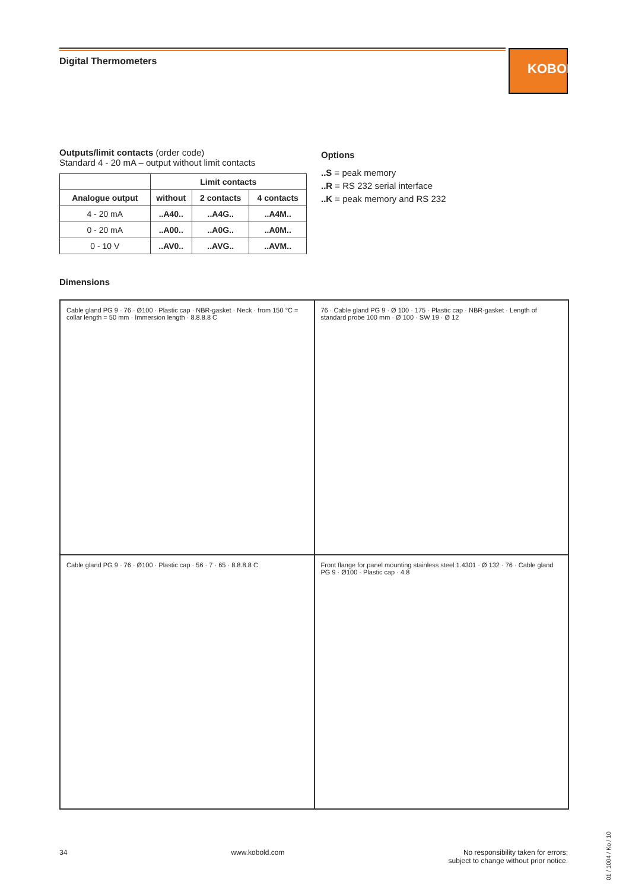KOBOLD
Digital Thermometers
Outputs/limit contacts (order code)
Standard 4 - 20 mA – output without limit contacts
| | Limit contacts | | |
| --- | --- | --- | --- |
| Analogue output | without | 2 contacts | 4 contacts |
| 4 - 20 mA | ..A40.. | ..A4G.. | ..A4M.. |
| 0 - 20 mA | ..A00.. | ..A0G.. | ..A0M.. |
| 0 - 10 V | ..AV0.. | ..AVG.. | ..AVM.. |
Options
..S = peak memory
..R = RS 232 serial interface
..K = peak memory and RS 232
Dimensions
Cable gland PG 9 · 76 · Ø100 · Plastic cap · NBR-gasket · Neck · from 150 °C = collar length = 50 mm · Immersion length · 8.8.8.8 C
76 · Cable gland PG 9 · Ø 100 · 175 · Plastic cap · NBR-gasket · Length of standard probe 100 mm · Ø 100 · SW 19 · Ø 12
Cable gland PG 9 · 76 · Ø100 · Plastic cap · 56 · 7 · 65 · 8.8.8.8 C
Front flange for panel mounting stainless steel 1.4301 · Ø 132 · 76 · Cable gland PG 9 · Ø100 · Plastic cap · 4.8
34 www.kobold.com No responsibility taken for errors;
subject to change without prior notice.
01 / 1004 / Ko / 10